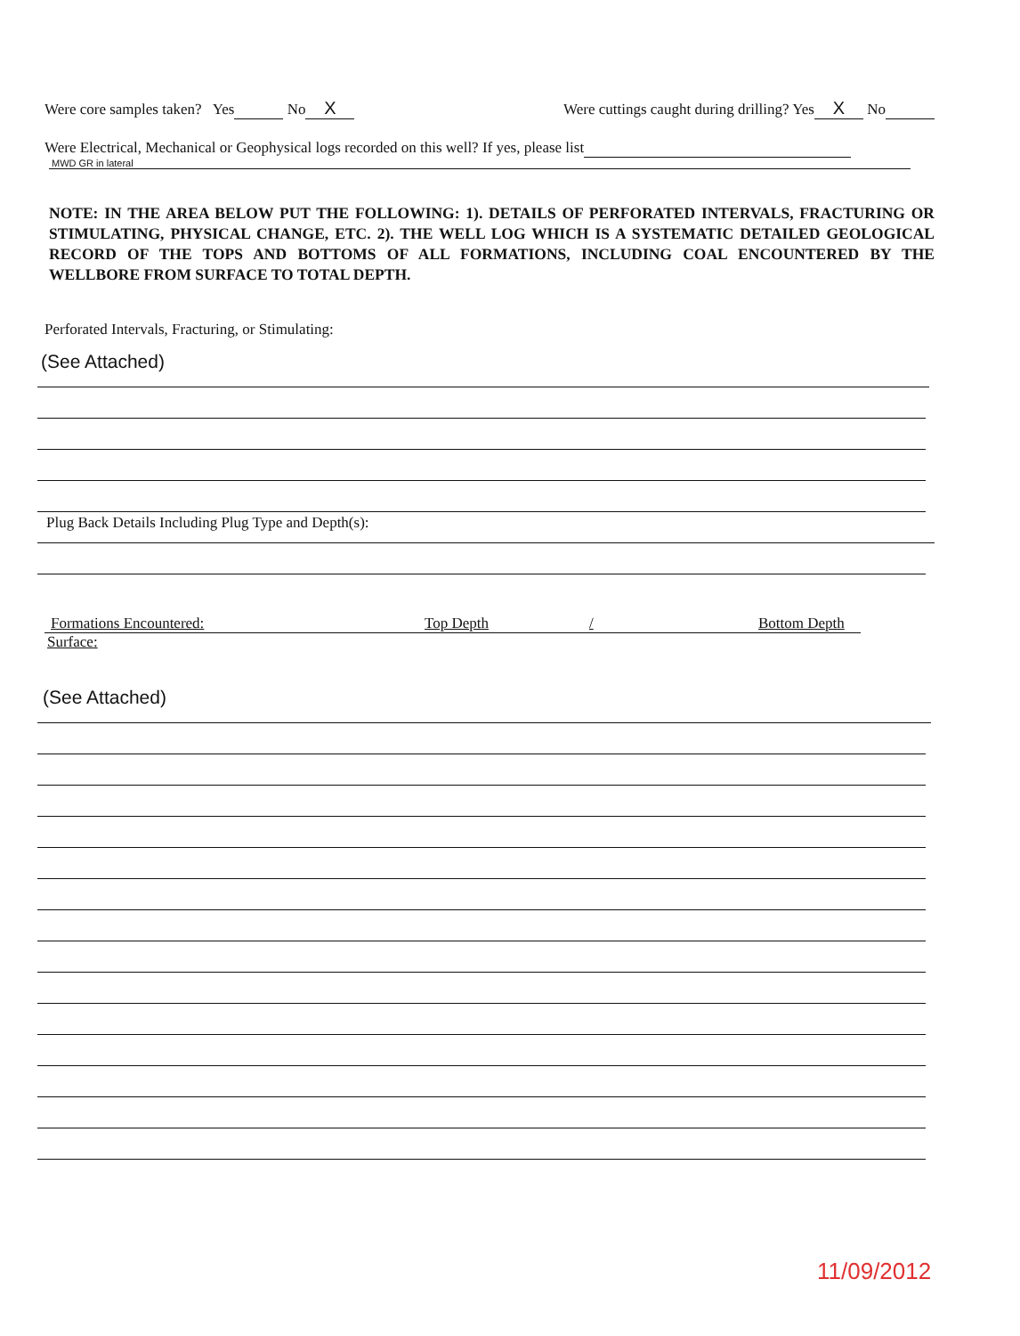Were core samples taken? Yes No X Were cuttings caught during drilling? Yes X No
Were Electrical, Mechanical or Geophysical logs recorded on this well? If yes, please list
MWD GR in lateral
NOTE: IN THE AREA BELOW PUT THE FOLLOWING: 1). DETAILS OF PERFORATED INTERVALS, FRACTURING OR STIMULATING, PHYSICAL CHANGE, ETC. 2). THE WELL LOG WHICH IS A SYSTEMATIC DETAILED GEOLOGICAL RECORD OF THE TOPS AND BOTTOMS OF ALL FORMATIONS, INCLUDING COAL ENCOUNTERED BY THE WELLBORE FROM SURFACE TO TOTAL DEPTH.
Perforated Intervals, Fracturing, or Stimulating:
(See Attached)
Plug Back Details Including Plug Type and Depth(s):
Formations Encountered: Top Depth / Bottom Depth
Surface:
(See Attached)
11/09/2012